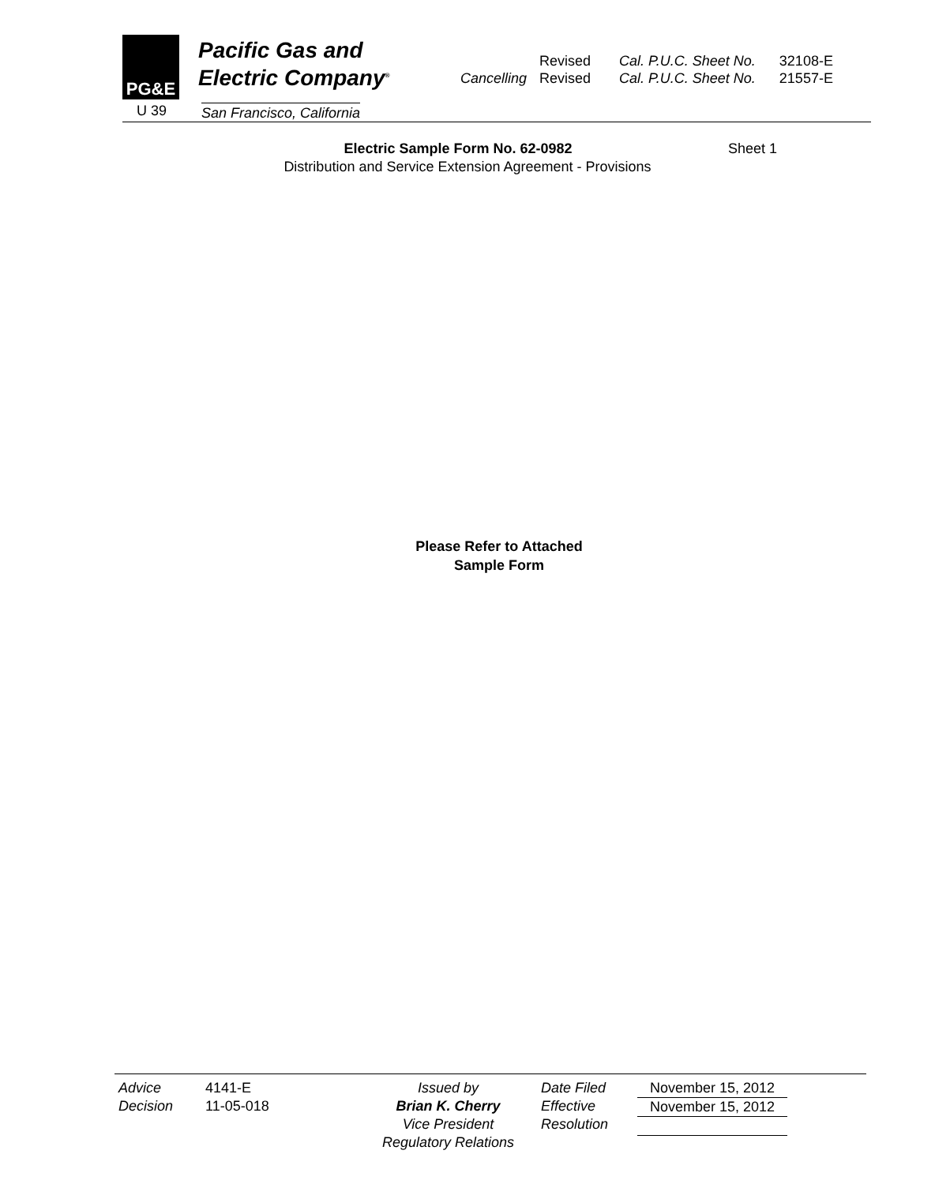PG&E
Pacific Gas and
Electric Company<sup>®</sup>
U 39 San Francisco, California
| | Revised | Cal. P.U.C. Sheet No. | 32108-E |
| Cancelling | Revised | Cal. P.U.C. Sheet No. | 21557-E |
Electric Sample Form No. 62-0982
Sheet 1
Distribution and Service Extension Agreement - Provisions
Please Refer to Attached
Sample Form
Advice
Decision
4141-E
11-05-018
Issued by
Brian K. Cherry
Vice President
Regulatory Relations
Date Filed
Effective
Resolution
November 15, 2012
November 15, 2012